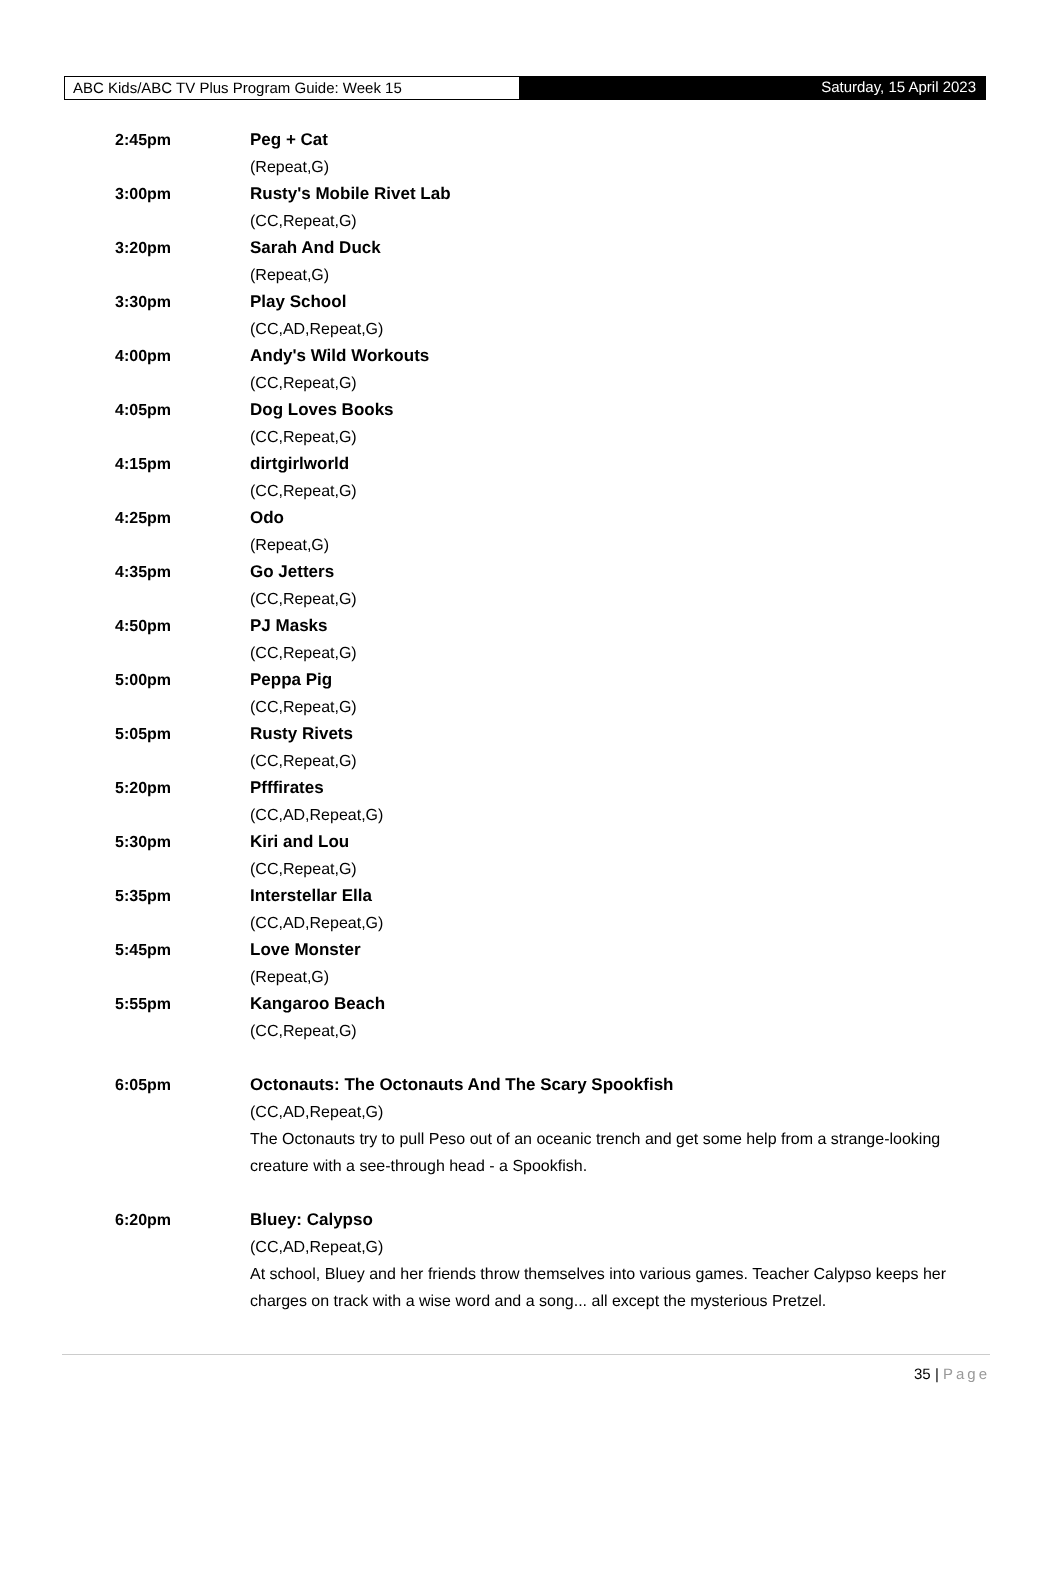ABC Kids/ABC TV Plus Program Guide: Week 15 Saturday, 15 April 2023
2:45pm Peg + Cat
(Repeat,G)
3:00pm Rusty's Mobile Rivet Lab
(CC,Repeat,G)
3:20pm Sarah And Duck
(Repeat,G)
3:30pm Play School
(CC,AD,Repeat,G)
4:00pm Andy's Wild Workouts
(CC,Repeat,G)
4:05pm Dog Loves Books
(CC,Repeat,G)
4:15pm dirtgirlworld
(CC,Repeat,G)
4:25pm Odo
(Repeat,G)
4:35pm Go Jetters
(CC,Repeat,G)
4:50pm PJ Masks
(CC,Repeat,G)
5:00pm Peppa Pig
(CC,Repeat,G)
5:05pm Rusty Rivets
(CC,Repeat,G)
5:20pm Pfffirates
(CC,AD,Repeat,G)
5:30pm Kiri and Lou
(CC,Repeat,G)
5:35pm Interstellar Ella
(CC,AD,Repeat,G)
5:45pm Love Monster
(Repeat,G)
5:55pm Kangaroo Beach
(CC,Repeat,G)
6:05pm Octonauts: The Octonauts And The Scary Spookfish
(CC,AD,Repeat,G)
The Octonauts try to pull Peso out of an oceanic trench and get some help from a strange-looking creature with a see-through head - a Spookfish.
6:20pm Bluey: Calypso
(CC,AD,Repeat,G)
At school, Bluey and her friends throw themselves into various games. Teacher Calypso keeps her charges on track with a wise word and a song... all except the mysterious Pretzel.
35 | Page